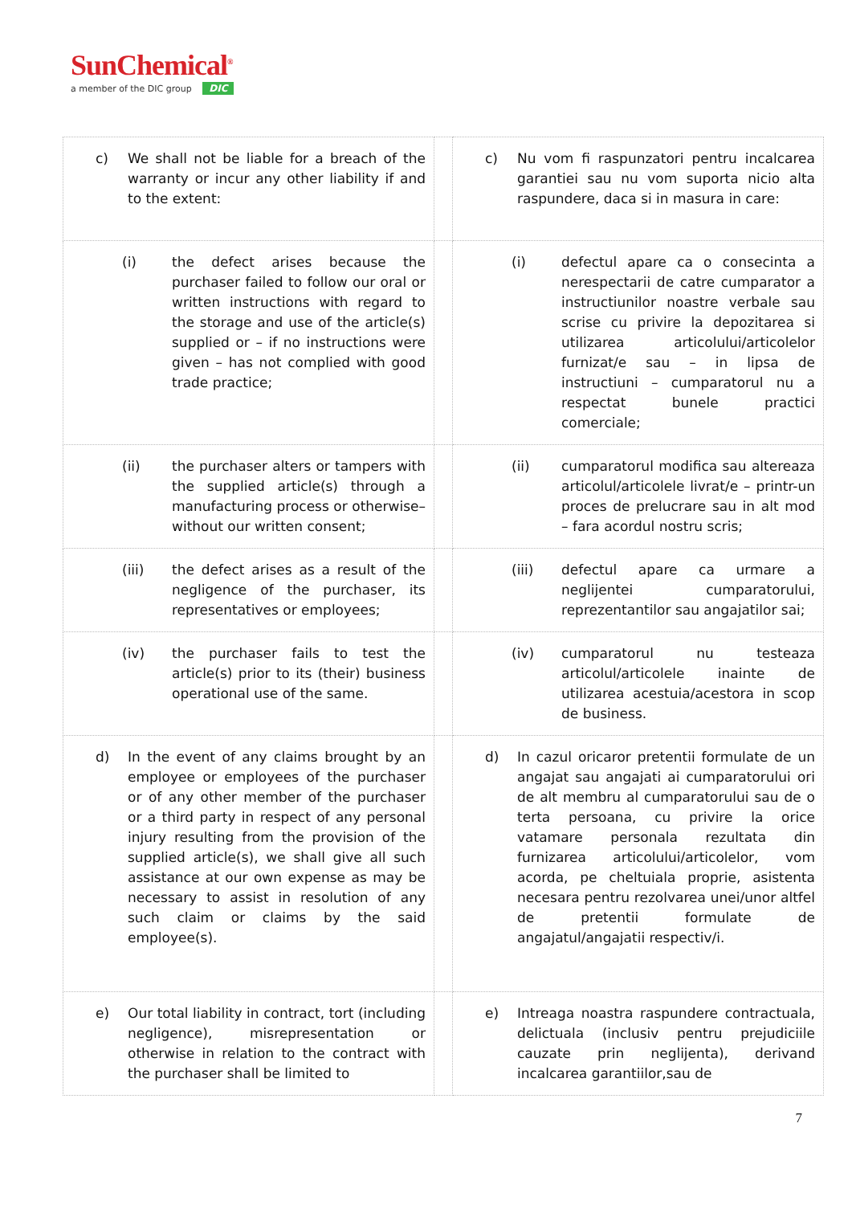SunChemical<sup>®</sup>
a member of the DIC group DIC
| c) We shall not be liable for a breach of the warranty or incur any other liability if and to the extent: | | c) Nu vom fi raspunzatori pentru incalcarea garantiei sau nu vom suporta nicio alta raspundere, daca si in masura in care: |
| (i) the defect arises because the purchaser failed to follow our oral or written instructions with regard to the storage and use of the article(s) supplied or – if no instructions were given – has not complied with good trade practice; | | (i) defectul apare ca o consecinta a nerespectarii de catre cumparator a instructiunilor noastre verbale sau scrise cu privire la depozitarea si utilizarea articolului/articolelor furnizat/e sau – in lipsa de instructiuni – cumparatorul nu a respectat bunele practici comerciale; |
| (ii) the purchaser alters or tampers with the supplied article(s) through a manufacturing process or otherwise– without our written consent; | | (ii) cumparatorul modifica sau altereaza articolul/articolele livrat/e – printr-un proces de prelucrare sau in alt mod – fara acordul nostru scris; |
| (iii) the defect arises as a result of the negligence of the purchaser, its representatives or employees; | | (iii) defectul apare ca urmare a neglijentei cumparatorului, reprezentantilor sau angajatilor sai; |
| (iv) the purchaser fails to test the article(s) prior to its (their) business operational use of the same. | | (iv) cumparatorul nu testeaza articolul/articolele inainte de utilizarea acestuia/acestora in scop de business. |
| d) In the event of any claims brought by an employee or employees of the purchaser or of any other member of the purchaser or a third party in respect of any personal injury resulting from the provision of the supplied article(s), we shall give all such assistance at our own expense as may be necessary to assist in resolution of any such claim or claims by the said employee(s). | | d) In cazul oricaror pretentii formulate de un angajat sau angajati ai cumparatorului ori de alt membru al cumparatorului sau de o terta persoana, cu privire la orice vatamare personala rezultata din furnizarea articolului/articolelor, vom acorda, pe cheltuiala proprie, asistenta necesara pentru rezolvarea unei/unor altfel de pretentii formulate de angajatul/angajatii respectiv/i. |
| e) Our total liability in contract, tort (including negligence), misrepresentation or otherwise in relation to the contract with the purchaser shall be limited to | | e) Intreaga noastra raspundere contractuala, delictuala (inclusiv pentru prejudiciile cauzate prin neglijenta), derivand incalcarea garantiilor,sau de |
7